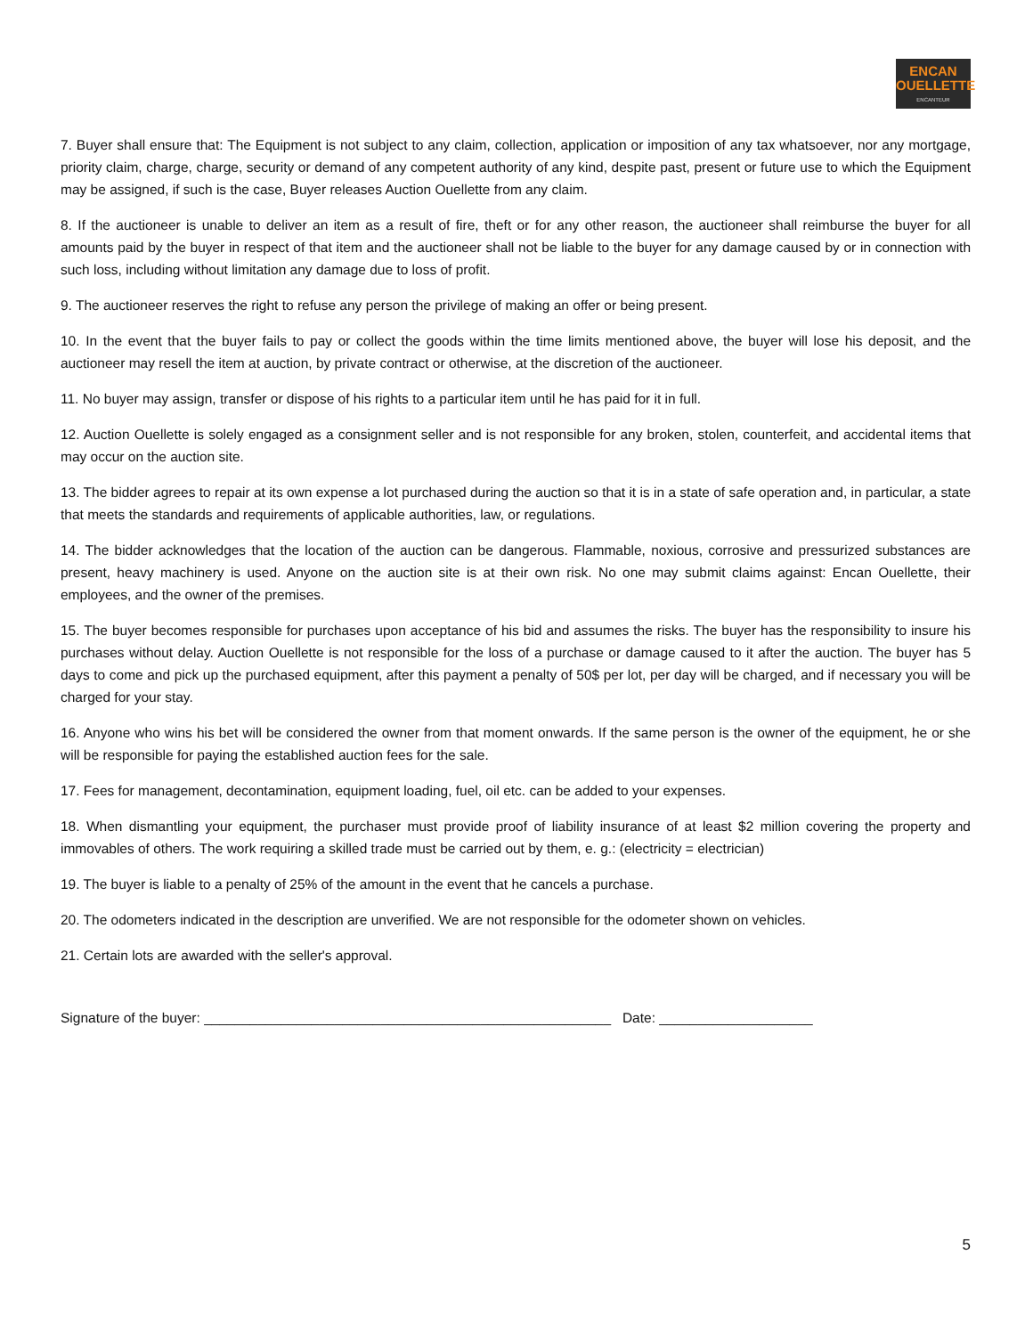ENCAN
OUELLETTE
ENCANTEUR
7. Buyer shall ensure that: The Equipment is not subject to any claim, collection, application or imposition of any tax whatsoever, nor any mortgage, priority claim, charge, charge, security or demand of any competent authority of any kind, despite past, present or future use to which the Equipment may be assigned, if such is the case, Buyer releases Auction Ouellette from any claim.
8. If the auctioneer is unable to deliver an item as a result of fire, theft or for any other reason, the auctioneer shall reimburse the buyer for all amounts paid by the buyer in respect of that item and the auctioneer shall not be liable to the buyer for any damage caused by or in connection with such loss, including without limitation any damage due to loss of profit.
9. The auctioneer reserves the right to refuse any person the privilege of making an offer or being present.
10. In the event that the buyer fails to pay or collect the goods within the time limits mentioned above, the buyer will lose his deposit, and the auctioneer may resell the item at auction, by private contract or otherwise, at the discretion of the auctioneer.
11. No buyer may assign, transfer or dispose of his rights to a particular item until he has paid for it in full.
12. Auction Ouellette is solely engaged as a consignment seller and is not responsible for any broken, stolen, counterfeit, and accidental items that may occur on the auction site.
13. The bidder agrees to repair at its own expense a lot purchased during the auction so that it is in a state of safe operation and, in particular, a state that meets the standards and requirements of applicable authorities, law, or regulations.
14. The bidder acknowledges that the location of the auction can be dangerous. Flammable, noxious, corrosive and pressurized substances are present, heavy machinery is used. Anyone on the auction site is at their own risk. No one may submit claims against: Encan Ouellette, their employees, and the owner of the premises.
15. The buyer becomes responsible for purchases upon acceptance of his bid and assumes the risks. The buyer has the responsibility to insure his purchases without delay. Auction Ouellette is not responsible for the loss of a purchase or damage caused to it after the auction. The buyer has 5 days to come and pick up the purchased equipment, after this payment a penalty of 50$ per lot, per day will be charged, and if necessary you will be charged for your stay.
16. Anyone who wins his bet will be considered the owner from that moment onwards. If the same person is the owner of the equipment, he or she will be responsible for paying the established auction fees for the sale.
17. Fees for management, decontamination, equipment loading, fuel, oil etc. can be added to your expenses.
18. When dismantling your equipment, the purchaser must provide proof of liability insurance of at least $2 million covering the property and immovables of others. The work requiring a skilled trade must be carried out by them, e. g.: (electricity = electrician)
19. The buyer is liable to a penalty of 25% of the amount in the event that he cancels a purchase.
20. The odometers indicated in the description are unverified. We are not responsible for the odometer shown on vehicles.
21. Certain lots are awarded with the seller's approval.
Signature of the buyer: _____________________________________________________ Date: ____________________
5